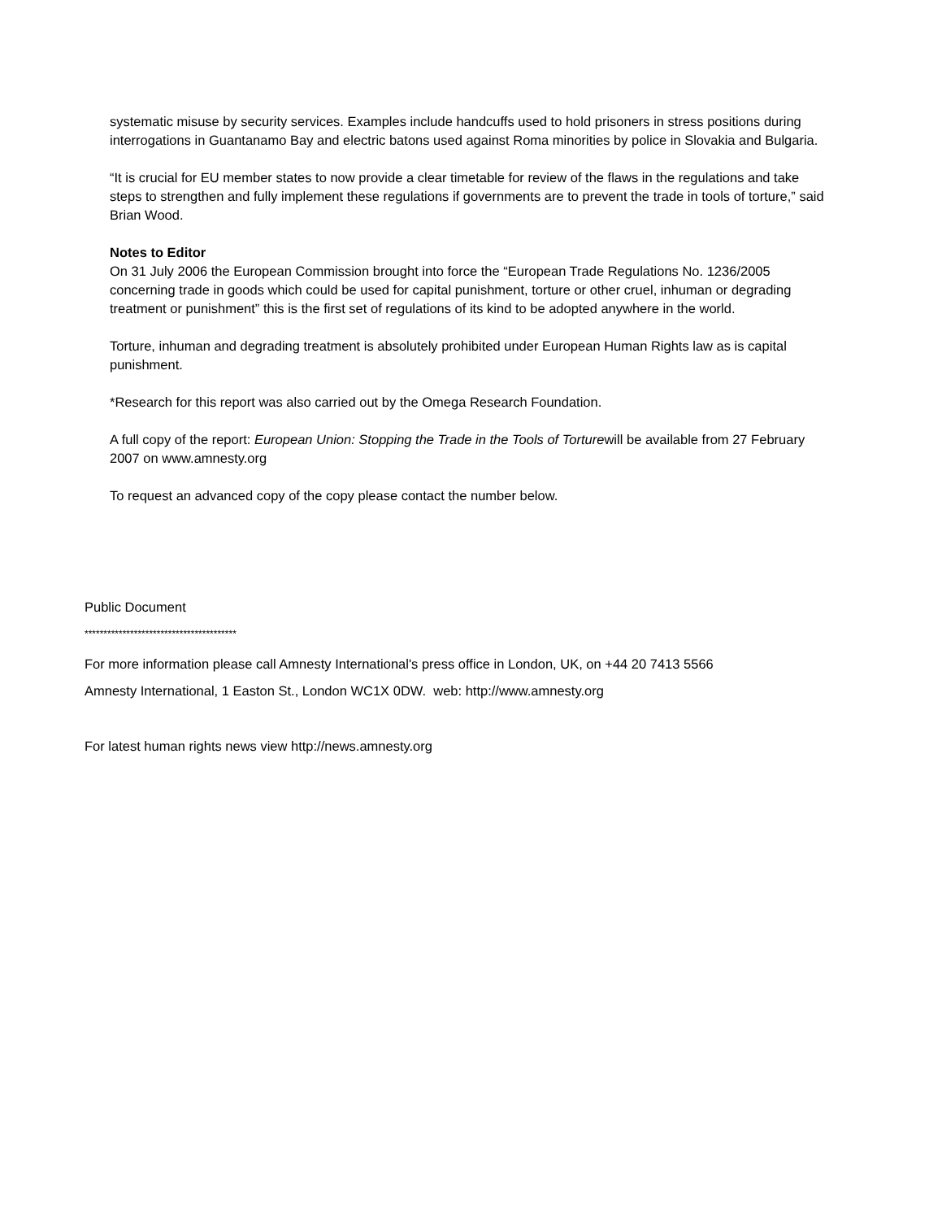systematic misuse by security services. Examples include handcuffs used to hold prisoners in stress positions during interrogations in Guantanamo Bay and electric batons used against Roma minorities by police in Slovakia and Bulgaria.
“It is crucial for EU member states to now provide a clear timetable for review of the flaws in the regulations and take steps to strengthen and fully implement these regulations if governments are to prevent the trade in tools of torture,” said Brian Wood.
Notes to Editor
On 31 July 2006 the European Commission brought into force the “European Trade Regulations No. 1236/2005 concerning trade in goods which could be used for capital punishment, torture or other cruel, inhuman or degrading treatment or punishment” this is the first set of regulations of its kind to be adopted anywhere in the world.
Torture, inhuman and degrading treatment is absolutely prohibited under European Human Rights law as is capital punishment.
*Research for this report was also carried out by the Omega Research Foundation.
A full copy of the report: European Union: Stopping the Trade in the Tools of Torturewill be available from 27 February 2007 on www.amnesty.org
To request an advanced copy of the copy please contact the number below.
Public Document
****************************************
For more information please call Amnesty International's press office in London, UK, on +44 20 7413 5566
Amnesty International, 1 Easton St., London WC1X 0DW. web: http://www.amnesty.org
For latest human rights news view http://news.amnesty.org